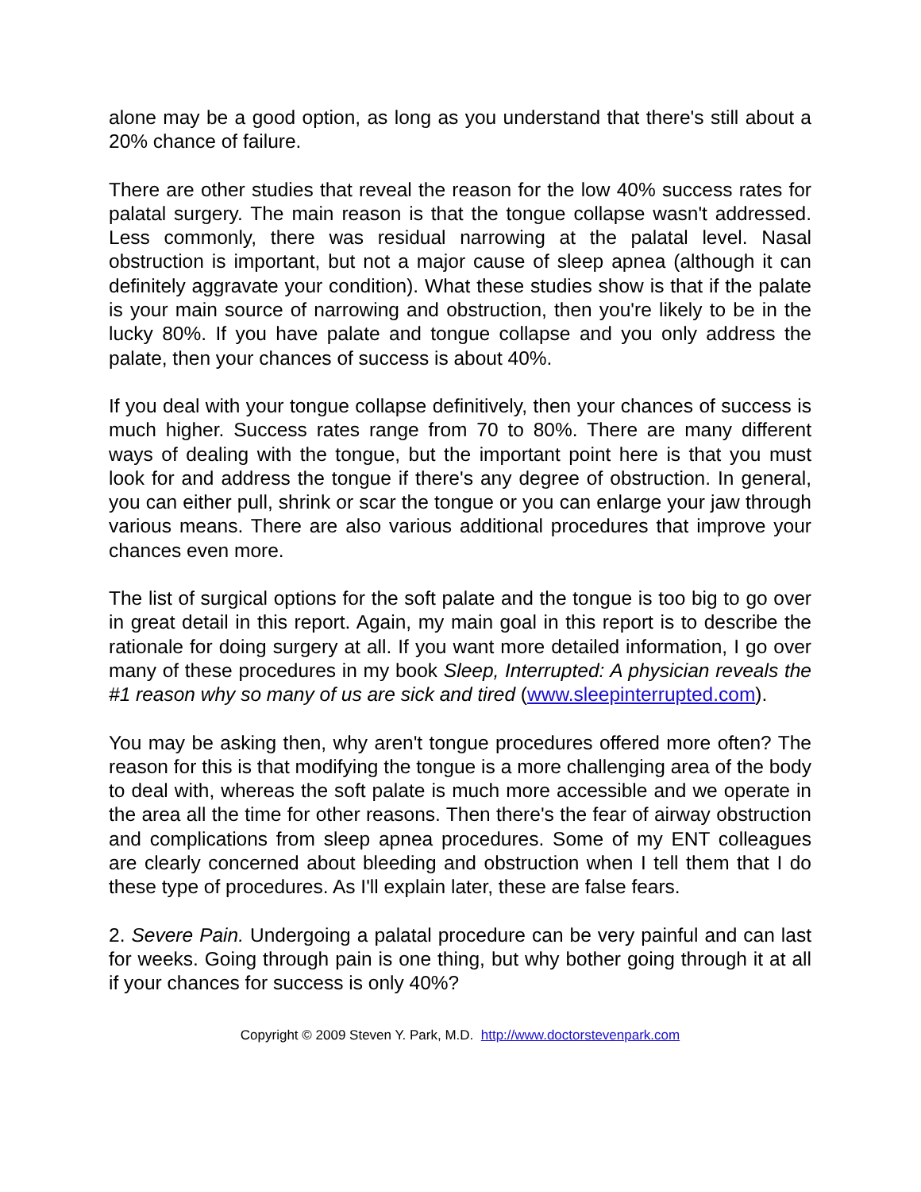alone may be a good option, as long as you understand that there's still about a 20% chance of failure.
There are other studies that reveal the reason for the low 40% success rates for palatal surgery. The main reason is that the tongue collapse wasn't addressed. Less commonly, there was residual narrowing at the palatal level. Nasal obstruction is important, but not a major cause of sleep apnea (although it can definitely aggravate your condition). What these studies show is that if the palate is your main source of narrowing and obstruction, then you're likely to be in the lucky 80%. If you have palate and tongue collapse and you only address the palate, then your chances of success is about 40%.
If you deal with your tongue collapse definitively, then your chances of success is much higher. Success rates range from 70 to 80%. There are many different ways of dealing with the tongue, but the important point here is that you must look for and address the tongue if there's any degree of obstruction. In general, you can either pull, shrink or scar the tongue or you can enlarge your jaw through various means. There are also various additional procedures that improve your chances even more.
The list of surgical options for the soft palate and the tongue is too big to go over in great detail in this report. Again, my main goal in this report is to describe the rationale for doing surgery at all. If you want more detailed information, I go over many of these procedures in my book Sleep, Interrupted: A physician reveals the #1 reason why so many of us are sick and tired (www.sleepinterrupted.com).
You may be asking then, why aren't tongue procedures offered more often? The reason for this is that modifying the tongue is a more challenging area of the body to deal with, whereas the soft palate is much more accessible and we operate in the area all the time for other reasons. Then there's the fear of airway obstruction and complications from sleep apnea procedures. Some of my ENT colleagues are clearly concerned about bleeding and obstruction when I tell them that I do these type of procedures. As I'll explain later, these are false fears.
2. Severe Pain. Undergoing a palatal procedure can be very painful and can last for weeks. Going through pain is one thing, but why bother going through it at all if your chances for success is only 40%?
Copyright © 2009 Steven Y. Park, M.D. http://www.doctorstevenpark.com